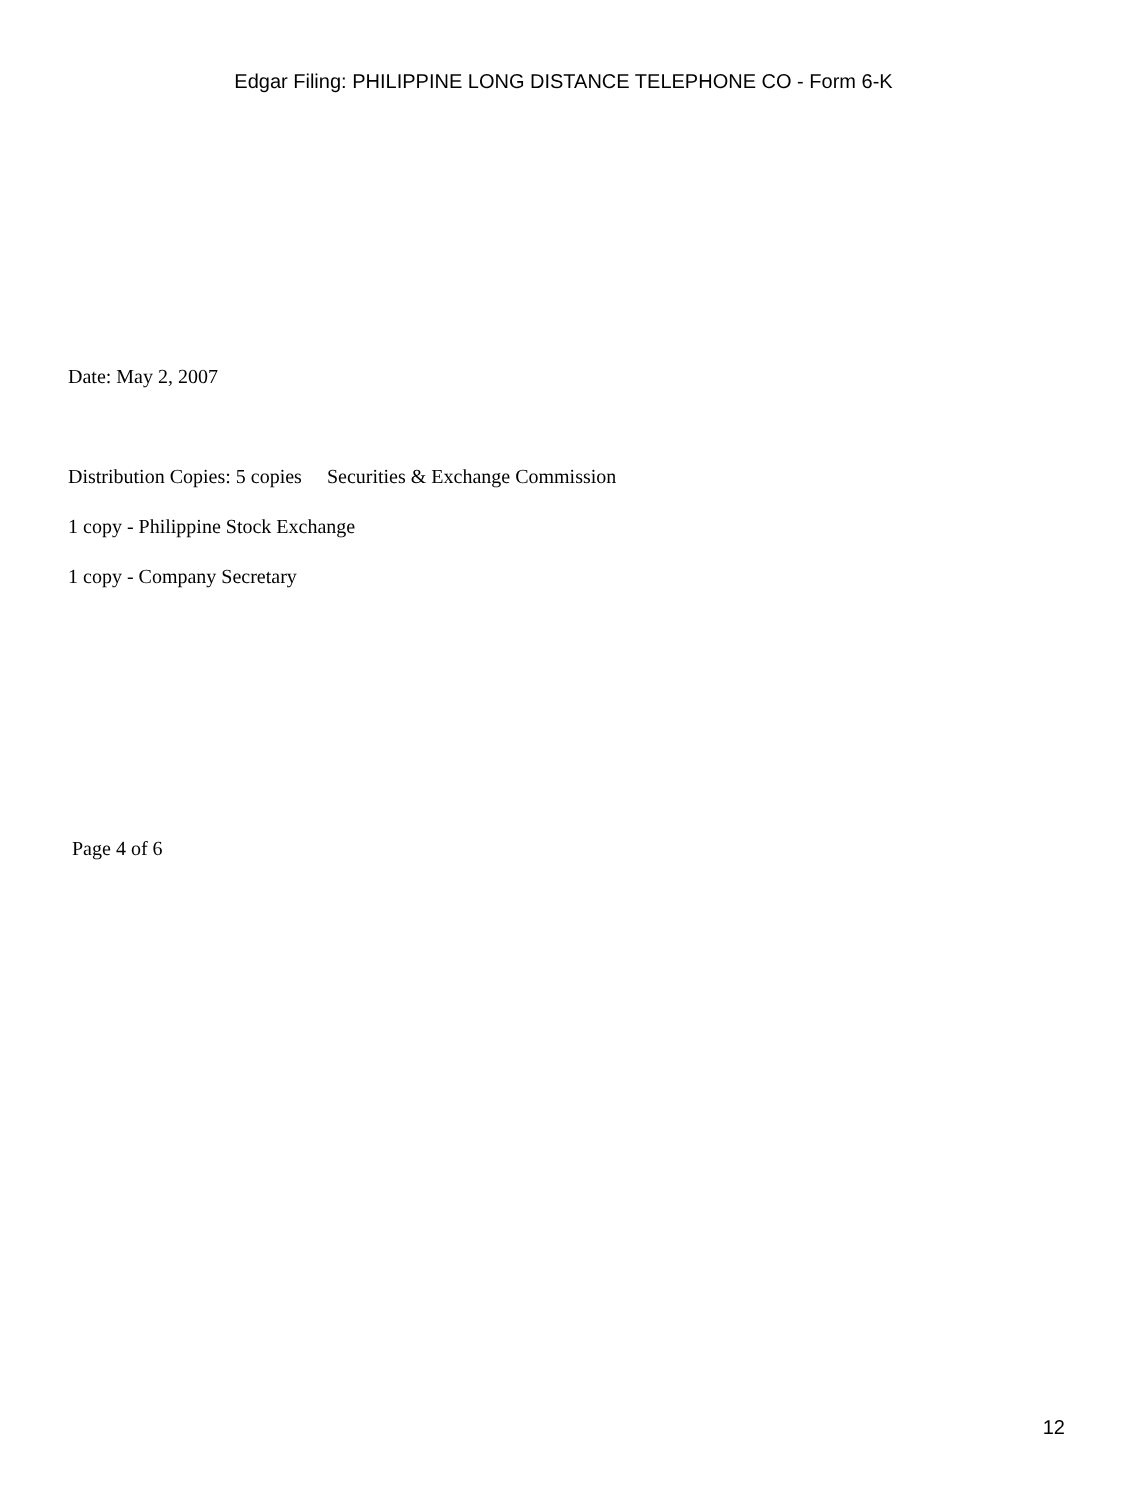Edgar Filing: PHILIPPINE LONG DISTANCE TELEPHONE CO - Form 6-K
Date: May 2, 2007
Distribution Copies: 5 copies Securities & Exchange Commission
1 copy - Philippine Stock Exchange
1 copy - Company Secretary
Page 4 of 6
12